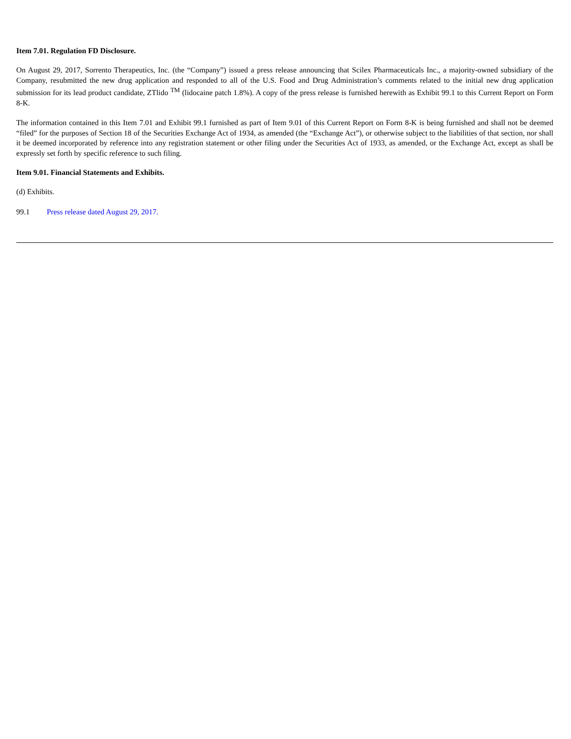Item 7.01. Regulation FD Disclosure.
On August 29, 2017, Sorrento Therapeutics, Inc. (the “Company”) issued a press release announcing that Scilex Pharmaceuticals Inc., a majority-owned subsidiary of the Company, resubmitted the new drug application and responded to all of the U.S. Food and Drug Administration’s comments related to the initial new drug application submission for its lead product candidate, ZTlido <sup>TM</sup> (lidocaine patch 1.8%). A copy of the press release is furnished herewith as Exhibit 99.1 to this Current Report on Form 8-K.
The information contained in this Item 7.01 and Exhibit 99.1 furnished as part of Item 9.01 of this Current Report on Form 8-K is being furnished and shall not be deemed “filed” for the purposes of Section 18 of the Securities Exchange Act of 1934, as amended (the “Exchange Act”), or otherwise subject to the liabilities of that section, nor shall it be deemed incorporated by reference into any registration statement or other filing under the Securities Act of 1933, as amended, or the Exchange Act, except as shall be expressly set forth by specific reference to such filing.
Item 9.01. Financial Statements and Exhibits.
(d) Exhibits.
99.1 Press release dated August 29, 2017.